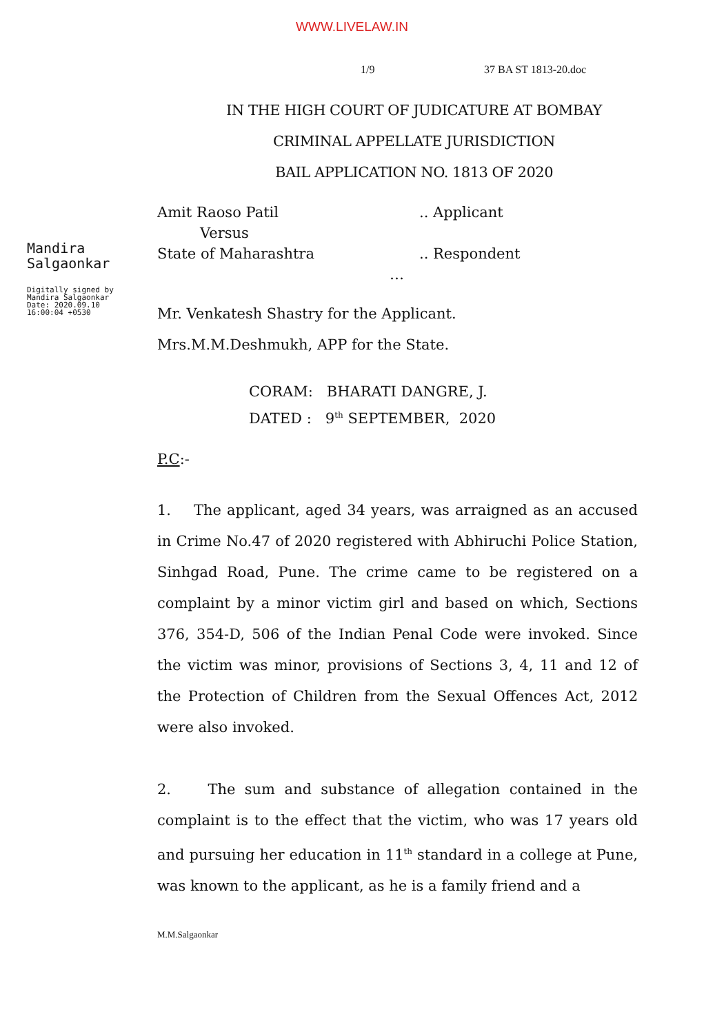WWW.LIVELAW.IN
1/9 37 BA ST 1813-20.doc
IN THE HIGH COURT OF JUDICATURE AT BOMBAY
CRIMINAL APPELLATE JURISDICTION
BAIL APPLICATION NO. 1813 OF 2020
Mandira
Salgaonkar
Digitally signed by
Mandira Salgaonkar
Date: 2020.09.10
16:00:04 +0530
Amit Raoso Patil .. Applicant
Versus
State of Maharashtra .. Respondent
…
Mr. Venkatesh Shastry for the Applicant.
Mrs.M.M.Deshmukh, APP for the State.
CORAM: BHARATI DANGRE, J.
DATED : 9<sup>th</sup> SEPTEMBER, 2020
P.C:-
1. The applicant, aged 34 years, was arraigned as an accused in Crime No.47 of 2020 registered with Abhiruchi Police Station, Sinhgad Road, Pune. The crime came to be registered on a complaint by a minor victim girl and based on which, Sections 376, 354-D, 506 of the Indian Penal Code were invoked. Since the victim was minor, provisions of Sections 3, 4, 11 and 12 of the Protection of Children from the Sexual Offences Act, 2012 were also invoked.
2. The sum and substance of allegation contained in the complaint is to the effect that the victim, who was 17 years old and pursuing her education in 11<sup>th</sup> standard in a college at Pune, was known to the applicant, as he is a family friend and a
M.M.Salgaonkar